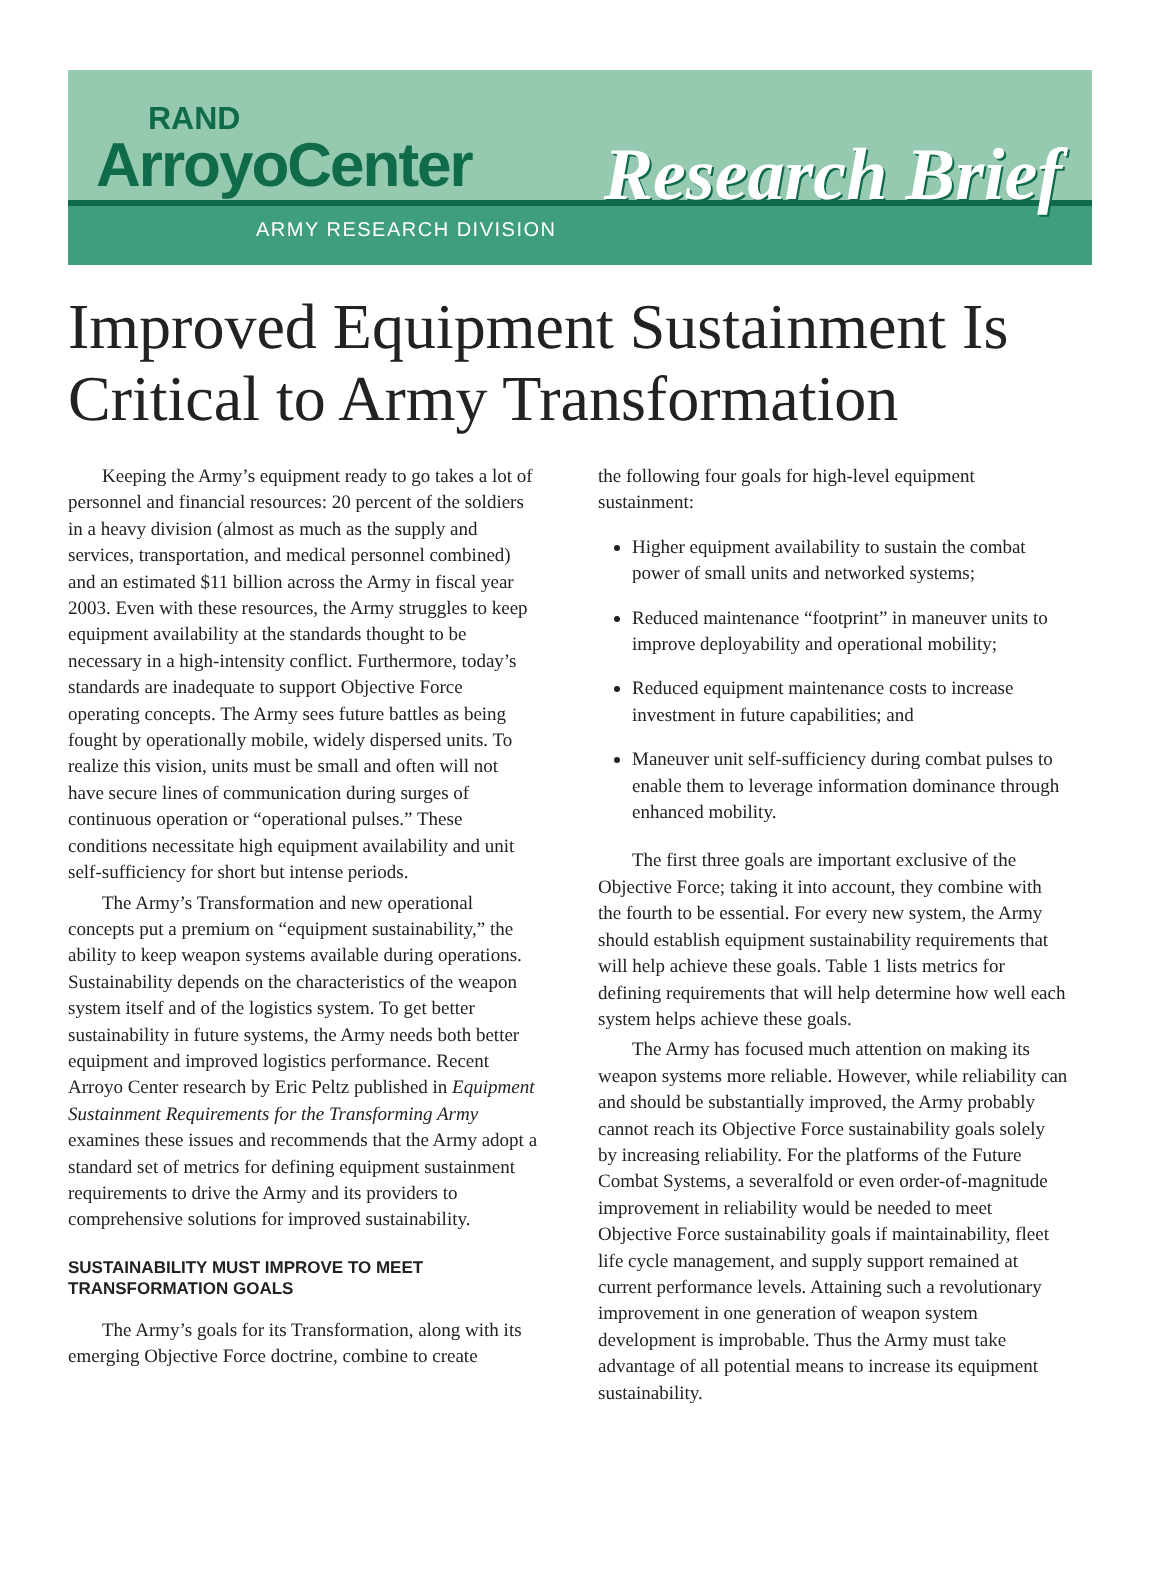RAND
ArroyoCenter
ARMY RESEARCH DIVISION
Research Brief
Improved Equipment Sustainment Is Critical to Army Transformation
Keeping the Army’s equipment ready to go takes a lot of personnel and financial resources: 20 percent of the soldiers in a heavy division (almost as much as the supply and services, transportation, and medical personnel combined) and an estimated $11 billion across the Army in fiscal year 2003. Even with these resources, the Army struggles to keep equipment availability at the standards thought to be necessary in a high-intensity conflict. Furthermore, today’s standards are inadequate to support Objective Force operating concepts. The Army sees future battles as being fought by operationally mobile, widely dispersed units. To realize this vision, units must be small and often will not have secure lines of communication during surges of continuous operation or “operational pulses.” These conditions necessitate high equipment availability and unit self-sufficiency for short but intense periods.
The Army’s Transformation and new operational concepts put a premium on “equipment sustainability,” the ability to keep weapon systems available during operations. Sustainability depends on the characteristics of the weapon system itself and of the logistics system. To get better sustainability in future systems, the Army needs both better equipment and improved logistics performance. Recent Arroyo Center research by Eric Peltz published in Equipment Sustainment Requirements for the Transforming Army examines these issues and recommends that the Army adopt a standard set of metrics for defining equipment sustainment requirements to drive the Army and its providers to comprehensive solutions for improved sustainability.
SUSTAINABILITY MUST IMPROVE TO MEET TRANSFORMATION GOALS
The Army’s goals for its Transformation, along with its emerging Objective Force doctrine, combine to create
the following four goals for high-level equipment sustainment:
Higher equipment availability to sustain the combat power of small units and networked systems;
Reduced maintenance “footprint” in maneuver units to improve deployability and operational mobility;
Reduced equipment maintenance costs to increase investment in future capabilities; and
Maneuver unit self-sufficiency during combat pulses to enable them to leverage information dominance through enhanced mobility.
The first three goals are important exclusive of the Objective Force; taking it into account, they combine with the fourth to be essential. For every new system, the Army should establish equipment sustainability requirements that will help achieve these goals. Table 1 lists metrics for defining requirements that will help determine how well each system helps achieve these goals.
The Army has focused much attention on making its weapon systems more reliable. However, while reliability can and should be substantially improved, the Army probably cannot reach its Objective Force sustainability goals solely by increasing reliability. For the platforms of the Future Combat Systems, a severalfold or even order-of-magnitude improvement in reliability would be needed to meet Objective Force sustainability goals if maintainability, fleet life cycle management, and supply support remained at current performance levels. Attaining such a revolutionary improvement in one generation of weapon system development is improbable. Thus the Army must take advantage of all potential means to increase its equipment sustainability.